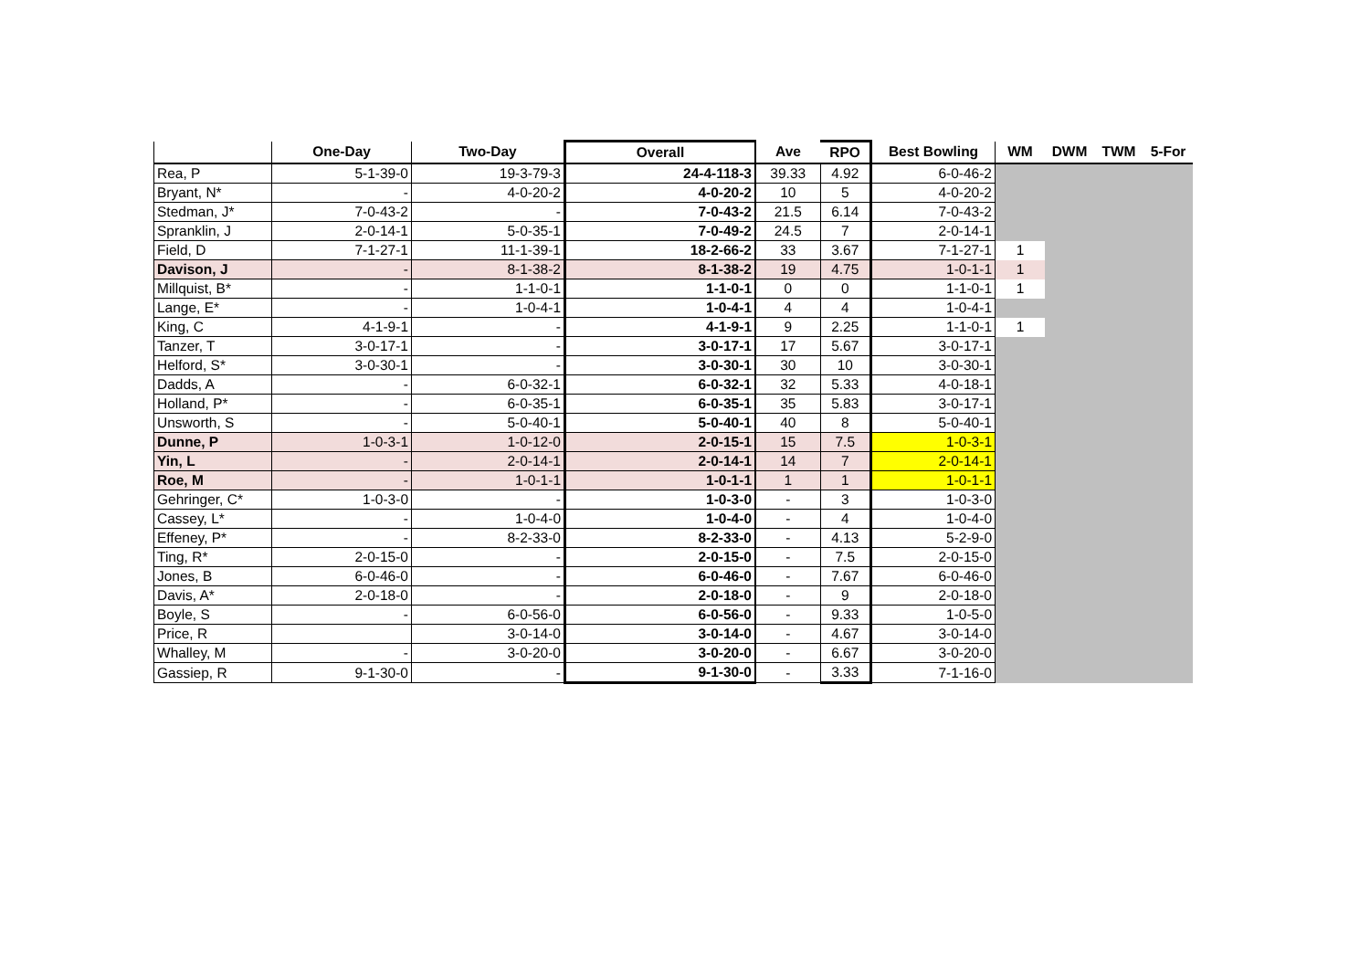| | One-Day | Two-Day | Overall | Ave | RPO | Best Bowling | WM | DWM | TWM | 5-For |
| --- | --- | --- | --- | --- | --- | --- | --- | --- | --- | --- |
| Rea, P | 5-1-39-0 | 19-3-79-3 | 24-4-118-3 | 39.33 | 4.92 | 6-0-46-2 | | | | |
| Bryant, N* | - | 4-0-20-2 | 4-0-20-2 | 10 | 5 | 4-0-20-2 | | | | |
| Stedman, J* | 7-0-43-2 | - | 7-0-43-2 | 21.5 | 6.14 | 7-0-43-2 | | | | |
| Spranklin, J | 2-0-14-1 | 5-0-35-1 | 7-0-49-2 | 24.5 | 7 | 2-0-14-1 | | | | |
| Field, D | 7-1-27-1 | 11-1-39-1 | 18-2-66-2 | 33 | 3.67 | 7-1-27-1 | 1 | | | |
| Davison, J | - | 8-1-38-2 | 8-1-38-2 | 19 | 4.75 | 1-0-1-1 | 1 | | | |
| Millquist, B* | - | 1-1-0-1 | 1-1-0-1 | 0 | 0 | 1-1-0-1 | 1 | | | |
| Lange, E* | - | 1-0-4-1 | 1-0-4-1 | 4 | 4 | 1-0-4-1 | | | | |
| King, C | 4-1-9-1 | - | 4-1-9-1 | 9 | 2.25 | 1-1-0-1 | 1 | | | |
| Tanzer, T | 3-0-17-1 | - | 3-0-17-1 | 17 | 5.67 | 3-0-17-1 | | | | |
| Helford, S* | 3-0-30-1 | - | 3-0-30-1 | 30 | 10 | 3-0-30-1 | | | | |
| Dadds, A | - | 6-0-32-1 | 6-0-32-1 | 32 | 5.33 | 4-0-18-1 | | | | |
| Holland, P* | - | 6-0-35-1 | 6-0-35-1 | 35 | 5.83 | 3-0-17-1 | | | | |
| Unsworth, S | - | 5-0-40-1 | 5-0-40-1 | 40 | 8 | 5-0-40-1 | | | | |
| Dunne, P | 1-0-3-1 | 1-0-12-0 | 2-0-15-1 | 15 | 7.5 | 1-0-3-1 | | | | |
| Yin, L | - | 2-0-14-1 | 2-0-14-1 | 14 | 7 | 2-0-14-1 | | | | |
| Roe, M | - | 1-0-1-1 | 1-0-1-1 | 1 | 1 | 1-0-1-1 | | | | |
| Gehringer, C* | 1-0-3-0 | - | 1-0-3-0 | - | 3 | 1-0-3-0 | | | | |
| Cassey, L* | - | 1-0-4-0 | 1-0-4-0 | - | 4 | 1-0-4-0 | | | | |
| Effeney, P* | - | 8-2-33-0 | 8-2-33-0 | - | 4.13 | 5-2-9-0 | | | | |
| Ting, R* | 2-0-15-0 | - | 2-0-15-0 | - | 7.5 | 2-0-15-0 | | | | |
| Jones, B | 6-0-46-0 | - | 6-0-46-0 | - | 7.67 | 6-0-46-0 | | | | |
| Davis, A* | 2-0-18-0 | - | 2-0-18-0 | - | 9 | 2-0-18-0 | | | | |
| Boyle, S | - | 6-0-56-0 | 6-0-56-0 | - | 9.33 | 1-0-5-0 | | | | |
| Price, R | | 3-0-14-0 | 3-0-14-0 | - | 4.67 | 3-0-14-0 | | | | |
| Whalley, M | - | 3-0-20-0 | 3-0-20-0 | - | 6.67 | 3-0-20-0 | | | | |
| Gassiep, R | 9-1-30-0 | - | 9-1-30-0 | - | 3.33 | 7-1-16-0 | | | | |